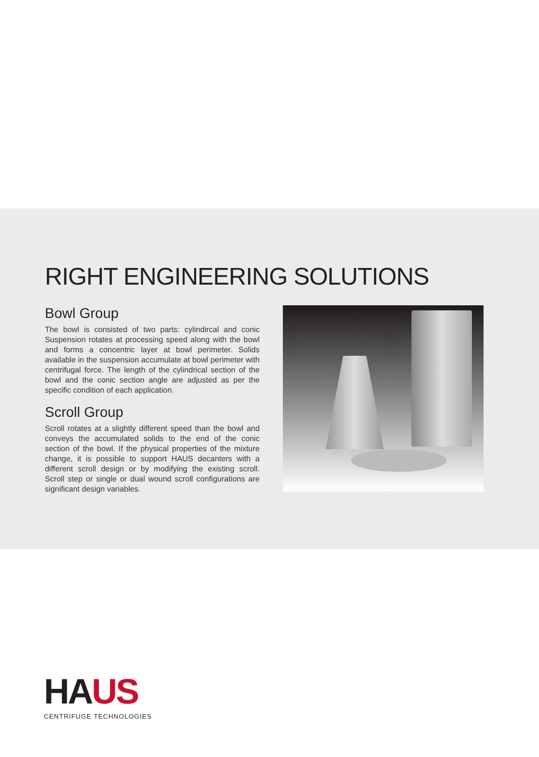RIGHT ENGINEERING SOLUTIONS
Bowl Group
The bowl is consisted of two parts: cylindircal and conic Suspension rotates at processing speed along with the bowl and forms a concentric layer at bowl perimeter. Solids available in the suspension accumulate at bowl perimeter with centrifugal force. The length of the cylindrical section of the bowl and the conic section angle are adjusted as per the specific condition of each application.
Scroll Group
Scroll rotates at a slightly different speed than the bowl and conveys the accumulated solids to the end of the conic section of the bowl. If the physical properties of the mixture change, it is possible to support HAUS decanters with a different scroll design or by modifying the existing scroll. Scroll step or single or dual wound scroll configurations are significant design variables.
HAUS
CENTRIFUGE TECHNOLOGIES